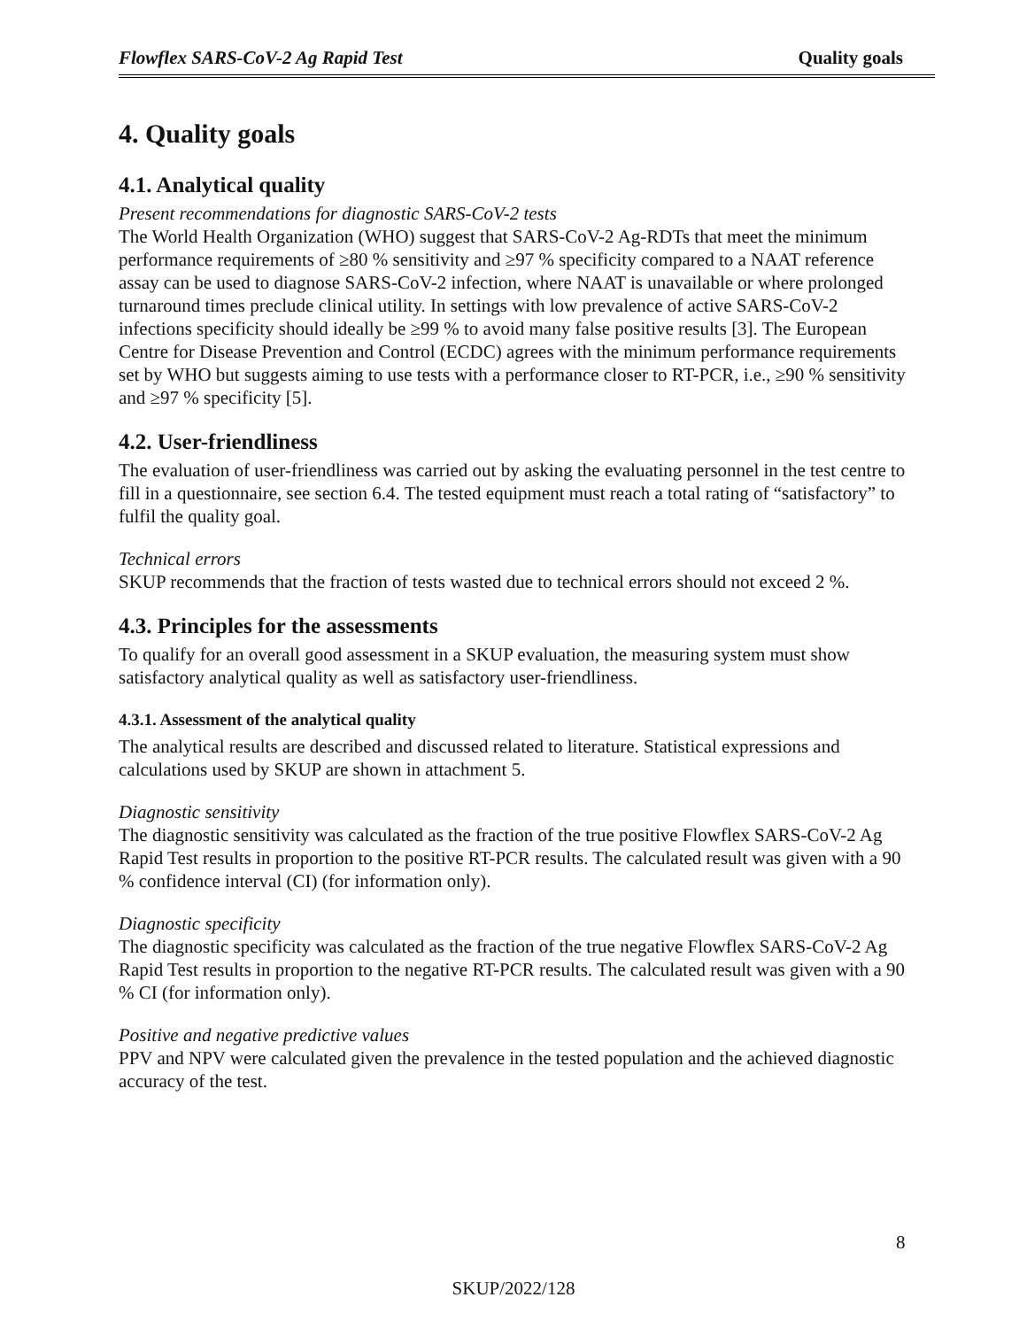Flowflex SARS-CoV-2 Ag Rapid Test Quality goals
4. Quality goals
4.1. Analytical quality
Present recommendations for diagnostic SARS-CoV-2 tests
The World Health Organization (WHO) suggest that SARS-CoV-2 Ag-RDTs that meet the minimum performance requirements of ≥80 % sensitivity and ≥97 % specificity compared to a NAAT reference assay can be used to diagnose SARS-CoV-2 infection, where NAAT is unavailable or where prolonged turnaround times preclude clinical utility. In settings with low prevalence of active SARS-CoV-2 infections specificity should ideally be ≥99 % to avoid many false positive results [3]. The European Centre for Disease Prevention and Control (ECDC) agrees with the minimum performance requirements set by WHO but suggests aiming to use tests with a performance closer to RT-PCR, i.e., ≥90 % sensitivity and ≥97 % specificity [5].
4.2. User-friendliness
The evaluation of user-friendliness was carried out by asking the evaluating personnel in the test centre to fill in a questionnaire, see section 6.4. The tested equipment must reach a total rating of “satisfactory” to fulfil the quality goal.
Technical errors
SKUP recommends that the fraction of tests wasted due to technical errors should not exceed 2 %.
4.3. Principles for the assessments
To qualify for an overall good assessment in a SKUP evaluation, the measuring system must show satisfactory analytical quality as well as satisfactory user-friendliness.
4.3.1. Assessment of the analytical quality
The analytical results are described and discussed related to literature. Statistical expressions and calculations used by SKUP are shown in attachment 5.
Diagnostic sensitivity
The diagnostic sensitivity was calculated as the fraction of the true positive Flowflex SARS-CoV-2 Ag Rapid Test results in proportion to the positive RT-PCR results. The calculated result was given with a 90 % confidence interval (CI) (for information only).
Diagnostic specificity
The diagnostic specificity was calculated as the fraction of the true negative Flowflex SARS-CoV-2 Ag Rapid Test results in proportion to the negative RT-PCR results. The calculated result was given with a 90 % CI (for information only).
Positive and negative predictive values
PPV and NPV were calculated given the prevalence in the tested population and the achieved diagnostic accuracy of the test.
8
SKUP/2022/128